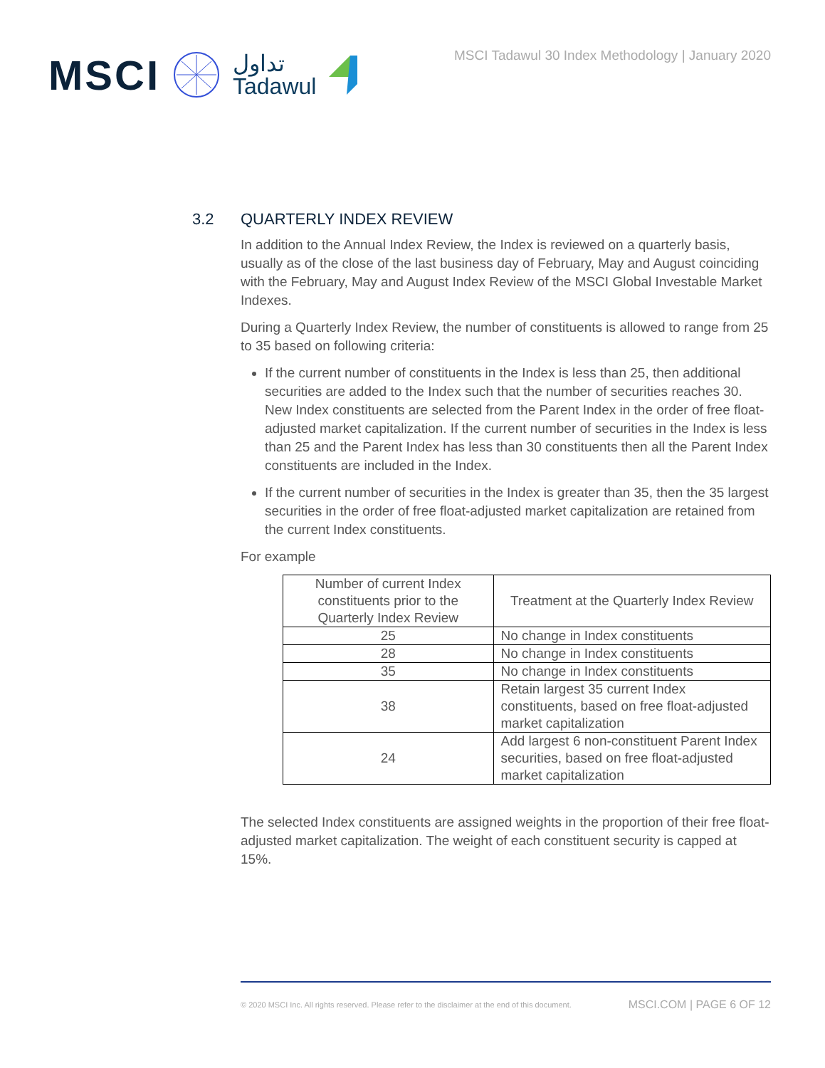MSCI تداول
Tadawul
MSCI Tadawul 30 Index Methodology | January 2020
3.2 QUARTERLY INDEX REVIEW
In addition to the Annual Index Review, the Index is reviewed on a quarterly basis, usually as of the close of the last business day of February, May and August coinciding with the February, May and August Index Review of the MSCI Global Investable Market Indexes.
During a Quarterly Index Review, the number of constituents is allowed to range from 25 to 35 based on following criteria:
If the current number of constituents in the Index is less than 25, then additional securities are added to the Index such that the number of securities reaches 30. New Index constituents are selected from the Parent Index in the order of free float-adjusted market capitalization. If the current number of securities in the Index is less than 25 and the Parent Index has less than 30 constituents then all the Parent Index constituents are included in the Index.
If the current number of securities in the Index is greater than 35, then the 35 largest securities in the order of free float-adjusted market capitalization are retained from the current Index constituents.
For example
| Number of current Index constituents prior to the Quarterly Index Review | Treatment at the Quarterly Index Review |
| --- | --- |
| 25 | No change in Index constituents |
| 28 | No change in Index constituents |
| 35 | No change in Index constituents |
| 38 | Retain largest 35 current Index constituents, based on free float-adjusted market capitalization |
| 24 | Add largest 6 non-constituent Parent Index securities, based on free float-adjusted market capitalization |
The selected Index constituents are assigned weights in the proportion of their free float-adjusted market capitalization. The weight of each constituent security is capped at 15%.
© 2020 MSCI Inc. All rights reserved. Please refer to the disclaimer at the end of this document. MSCI.COM | PAGE 6 OF 12